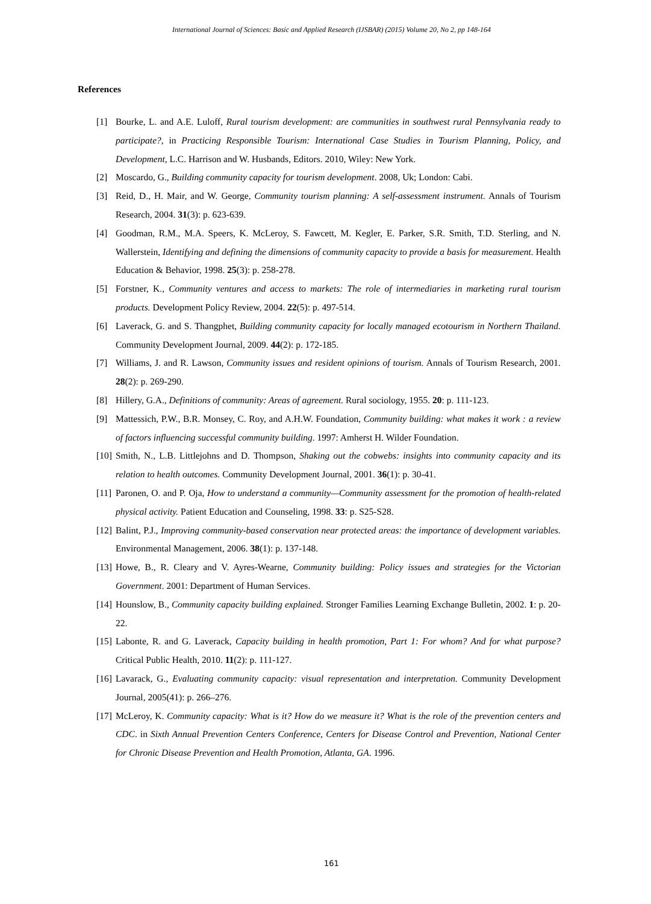International Journal of Sciences: Basic and Applied Research (IJSBAR) (2015) Volume 20, No 2, pp 148-164
References
[1] Bourke, L. and A.E. Luloff, Rural tourism development: are communities in southwest rural Pennsylvania ready to participate?, in Practicing Responsible Tourism: International Case Studies in Tourism Planning, Policy, and Development, L.C. Harrison and W. Husbands, Editors. 2010, Wiley: New York.
[2] Moscardo, G., Building community capacity for tourism development. 2008, Uk; London: Cabi.
[3] Reid, D., H. Mair, and W. George, Community tourism planning: A self-assessment instrument. Annals of Tourism Research, 2004. 31(3): p. 623-639.
[4] Goodman, R.M., M.A. Speers, K. McLeroy, S. Fawcett, M. Kegler, E. Parker, S.R. Smith, T.D. Sterling, and N. Wallerstein, Identifying and defining the dimensions of community capacity to provide a basis for measurement. Health Education & Behavior, 1998. 25(3): p. 258-278.
[5] Forstner, K., Community ventures and access to markets: The role of intermediaries in marketing rural tourism products. Development Policy Review, 2004. 22(5): p. 497-514.
[6] Laverack, G. and S. Thangphet, Building community capacity for locally managed ecotourism in Northern Thailand. Community Development Journal, 2009. 44(2): p. 172-185.
[7] Williams, J. and R. Lawson, Community issues and resident opinions of tourism. Annals of Tourism Research, 2001. 28(2): p. 269-290.
[8] Hillery, G.A., Definitions of community: Areas of agreement. Rural sociology, 1955. 20: p. 111-123.
[9] Mattessich, P.W., B.R. Monsey, C. Roy, and A.H.W. Foundation, Community building: what makes it work : a review of factors influencing successful community building. 1997: Amherst H. Wilder Foundation.
[10] Smith, N., L.B. Littlejohns and D. Thompson, Shaking out the cobwebs: insights into community capacity and its relation to health outcomes. Community Development Journal, 2001. 36(1): p. 30-41.
[11] Paronen, O. and P. Oja, How to understand a community—Community assessment for the promotion of health-related physical activity. Patient Education and Counseling, 1998. 33: p. S25-S28.
[12] Balint, P.J., Improving community-based conservation near protected areas: the importance of development variables. Environmental Management, 2006. 38(1): p. 137-148.
[13] Howe, B., R. Cleary and V. Ayres-Wearne, Community building: Policy issues and strategies for the Victorian Government. 2001: Department of Human Services.
[14] Hounslow, B., Community capacity building explained. Stronger Families Learning Exchange Bulletin, 2002. 1: p. 20-22.
[15] Labonte, R. and G. Laverack, Capacity building in health promotion, Part 1: For whom? And for what purpose? Critical Public Health, 2010. 11(2): p. 111-127.
[16] Lavarack, G., Evaluating community capacity: visual representation and interpretation. Community Development Journal, 2005(41): p. 266–276.
[17] McLeroy, K. Community capacity: What is it? How do we measure it? What is the role of the prevention centers and CDC. in Sixth Annual Prevention Centers Conference, Centers for Disease Control and Prevention, National Center for Chronic Disease Prevention and Health Promotion, Atlanta, GA. 1996.
161